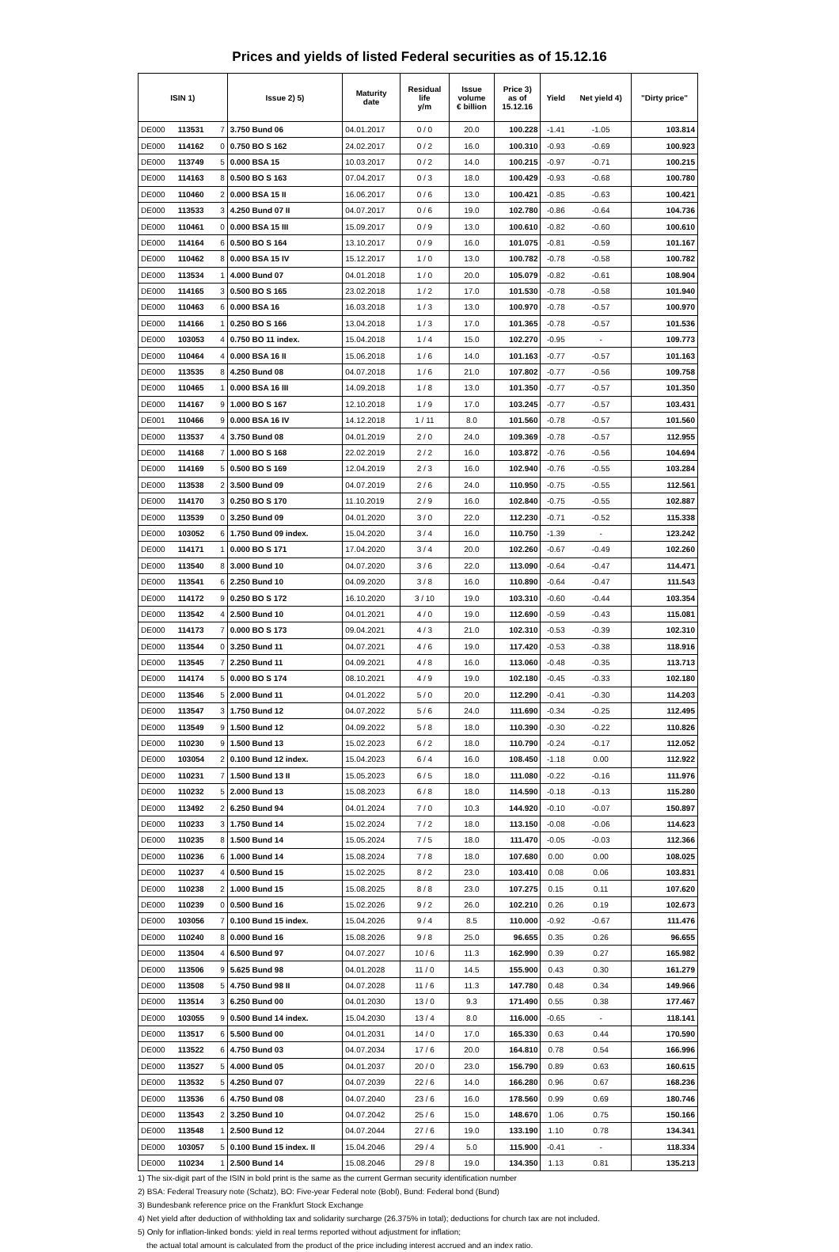Prices and yields of listed Federal securities as of 15.12.16
| ISIN 1) | | | Issue 2) 5) | Maturity date | Residual life y/m | Issue volume € billion | Price 3) as of 15.12.16 | Yield | Net yield 4) | "Dirty price" |
| --- | --- | --- | --- | --- | --- | --- | --- | --- | --- | --- |
| DE000 | 113531 | 7 | 3.750 Bund 06 | 04.01.2017 | 0 / 0 | 20.0 | 100.228 | -1.41 | -1.05 | 103.814 |
| DE000 | 114162 | 0 | 0.750 BO S 162 | 24.02.2017 | 0 / 2 | 16.0 | 100.310 | -0.93 | -0.69 | 100.923 |
| DE000 | 113749 | 5 | 0.000 BSA 15 | 10.03.2017 | 0 / 2 | 14.0 | 100.215 | -0.97 | -0.71 | 100.215 |
| DE000 | 114163 | 8 | 0.500 BO S 163 | 07.04.2017 | 0 / 3 | 18.0 | 100.429 | -0.93 | -0.68 | 100.780 |
| DE000 | 110460 | 2 | 0.000 BSA 15 II | 16.06.2017 | 0 / 6 | 13.0 | 100.421 | -0.85 | -0.63 | 100.421 |
| DE000 | 113533 | 3 | 4.250 Bund 07 II | 04.07.2017 | 0 / 6 | 19.0 | 102.780 | -0.86 | -0.64 | 104.736 |
| DE000 | 110461 | 0 | 0.000 BSA 15 III | 15.09.2017 | 0 / 9 | 13.0 | 100.610 | -0.82 | -0.60 | 100.610 |
| DE000 | 114164 | 6 | 0.500 BO S 164 | 13.10.2017 | 0 / 9 | 16.0 | 101.075 | -0.81 | -0.59 | 101.167 |
| DE000 | 110462 | 8 | 0.000 BSA 15 IV | 15.12.2017 | 1 / 0 | 13.0 | 100.782 | -0.78 | -0.58 | 100.782 |
| DE000 | 113534 | 1 | 4.000 Bund 07 | 04.01.2018 | 1 / 0 | 20.0 | 105.079 | -0.82 | -0.61 | 108.904 |
| DE000 | 114165 | 3 | 0.500 BO S 165 | 23.02.2018 | 1 / 2 | 17.0 | 101.530 | -0.78 | -0.58 | 101.940 |
| DE000 | 110463 | 6 | 0.000 BSA 16 | 16.03.2018 | 1 / 3 | 13.0 | 100.970 | -0.78 | -0.57 | 100.970 |
| DE000 | 114166 | 1 | 0.250 BO S 166 | 13.04.2018 | 1 / 3 | 17.0 | 101.365 | -0.78 | -0.57 | 101.536 |
| DE000 | 103053 | 4 | 0.750 BO 11 index. | 15.04.2018 | 1 / 4 | 15.0 | 102.270 | -0.95 | - | 109.773 |
| DE000 | 110464 | 4 | 0.000 BSA 16 II | 15.06.2018 | 1 / 6 | 14.0 | 101.163 | -0.77 | -0.57 | 101.163 |
| DE000 | 113535 | 8 | 4.250 Bund 08 | 04.07.2018 | 1 / 6 | 21.0 | 107.802 | -0.77 | -0.56 | 109.758 |
| DE000 | 110465 | 1 | 0.000 BSA 16 III | 14.09.2018 | 1 / 8 | 13.0 | 101.350 | -0.77 | -0.57 | 101.350 |
| DE000 | 114167 | 9 | 1.000 BO S 167 | 12.10.2018 | 1 / 9 | 17.0 | 103.245 | -0.77 | -0.57 | 103.431 |
| DE001 | 110466 | 9 | 0.000 BSA 16 IV | 14.12.2018 | 1 / 11 | 8.0 | 101.560 | -0.78 | -0.57 | 101.560 |
| DE000 | 113537 | 4 | 3.750 Bund 08 | 04.01.2019 | 2 / 0 | 24.0 | 109.369 | -0.78 | -0.57 | 112.955 |
| DE000 | 114168 | 7 | 1.000 BO S 168 | 22.02.2019 | 2 / 2 | 16.0 | 103.872 | -0.76 | -0.56 | 104.694 |
| DE000 | 114169 | 5 | 0.500 BO S 169 | 12.04.2019 | 2 / 3 | 16.0 | 102.940 | -0.76 | -0.55 | 103.284 |
| DE000 | 113538 | 2 | 3.500 Bund 09 | 04.07.2019 | 2 / 6 | 24.0 | 110.950 | -0.75 | -0.55 | 112.561 |
| DE000 | 114170 | 3 | 0.250 BO S 170 | 11.10.2019 | 2 / 9 | 16.0 | 102.840 | -0.75 | -0.55 | 102.887 |
| DE000 | 113539 | 0 | 3.250 Bund 09 | 04.01.2020 | 3 / 0 | 22.0 | 112.230 | -0.71 | -0.52 | 115.338 |
| DE000 | 103052 | 6 | 1.750 Bund 09 index. | 15.04.2020 | 3 / 4 | 16.0 | 110.750 | -1.39 | - | 123.242 |
| DE000 | 114171 | 1 | 0.000 BO S 171 | 17.04.2020 | 3 / 4 | 20.0 | 102.260 | -0.67 | -0.49 | 102.260 |
| DE000 | 113540 | 8 | 3.000 Bund 10 | 04.07.2020 | 3 / 6 | 22.0 | 113.090 | -0.64 | -0.47 | 114.471 |
| DE000 | 113541 | 6 | 2.250 Bund 10 | 04.09.2020 | 3 / 8 | 16.0 | 110.890 | -0.64 | -0.47 | 111.543 |
| DE000 | 114172 | 9 | 0.250 BO S 172 | 16.10.2020 | 3 / 10 | 19.0 | 103.310 | -0.60 | -0.44 | 103.354 |
| DE000 | 113542 | 4 | 2.500 Bund 10 | 04.01.2021 | 4 / 0 | 19.0 | 112.690 | -0.59 | -0.43 | 115.081 |
| DE000 | 114173 | 7 | 0.000 BO S 173 | 09.04.2021 | 4 / 3 | 21.0 | 102.310 | -0.53 | -0.39 | 102.310 |
| DE000 | 113544 | 0 | 3.250 Bund 11 | 04.07.2021 | 4 / 6 | 19.0 | 117.420 | -0.53 | -0.38 | 118.916 |
| DE000 | 113545 | 7 | 2.250 Bund 11 | 04.09.2021 | 4 / 8 | 16.0 | 113.060 | -0.48 | -0.35 | 113.713 |
| DE000 | 114174 | 5 | 0.000 BO S 174 | 08.10.2021 | 4 / 9 | 19.0 | 102.180 | -0.45 | -0.33 | 102.180 |
| DE000 | 113546 | 5 | 2.000 Bund 11 | 04.01.2022 | 5 / 0 | 20.0 | 112.290 | -0.41 | -0.30 | 114.203 |
| DE000 | 113547 | 3 | 1.750 Bund 12 | 04.07.2022 | 5 / 6 | 24.0 | 111.690 | -0.34 | -0.25 | 112.495 |
| DE000 | 113549 | 9 | 1.500 Bund 12 | 04.09.2022 | 5 / 8 | 18.0 | 110.390 | -0.30 | -0.22 | 110.826 |
| DE000 | 110230 | 9 | 1.500 Bund 13 | 15.02.2023 | 6 / 2 | 18.0 | 110.790 | -0.24 | -0.17 | 112.052 |
| DE000 | 103054 | 2 | 0.100 Bund 12 index. | 15.04.2023 | 6 / 4 | 16.0 | 108.450 | -1.18 | 0.00 | 112.922 |
| DE000 | 110231 | 7 | 1.500 Bund 13 II | 15.05.2023 | 6 / 5 | 18.0 | 111.080 | -0.22 | -0.16 | 111.976 |
| DE000 | 110232 | 5 | 2.000 Bund 13 | 15.08.2023 | 6 / 8 | 18.0 | 114.590 | -0.18 | -0.13 | 115.280 |
| DE000 | 113492 | 2 | 6.250 Bund 94 | 04.01.2024 | 7 / 0 | 10.3 | 144.920 | -0.10 | -0.07 | 150.897 |
| DE000 | 110233 | 3 | 1.750 Bund 14 | 15.02.2024 | 7 / 2 | 18.0 | 113.150 | -0.08 | -0.06 | 114.623 |
| DE000 | 110235 | 8 | 1.500 Bund 14 | 15.05.2024 | 7 / 5 | 18.0 | 111.470 | -0.05 | -0.03 | 112.366 |
| DE000 | 110236 | 6 | 1.000 Bund 14 | 15.08.2024 | 7 / 8 | 18.0 | 107.680 | 0.00 | 0.00 | 108.025 |
| DE000 | 110237 | 4 | 0.500 Bund 15 | 15.02.2025 | 8 / 2 | 23.0 | 103.410 | 0.08 | 0.06 | 103.831 |
| DE000 | 110238 | 2 | 1.000 Bund 15 | 15.08.2025 | 8 / 8 | 23.0 | 107.275 | 0.15 | 0.11 | 107.620 |
| DE000 | 110239 | 0 | 0.500 Bund 16 | 15.02.2026 | 9 / 2 | 26.0 | 102.210 | 0.26 | 0.19 | 102.673 |
| DE000 | 103056 | 7 | 0.100 Bund 15 index. | 15.04.2026 | 9 / 4 | 8.5 | 110.000 | -0.92 | -0.67 | 111.476 |
| DE000 | 110240 | 8 | 0.000 Bund 16 | 15.08.2026 | 9 / 8 | 25.0 | 96.655 | 0.35 | 0.26 | 96.655 |
| DE000 | 113504 | 4 | 6.500 Bund 97 | 04.07.2027 | 10 / 6 | 11.3 | 162.990 | 0.39 | 0.27 | 165.982 |
| DE000 | 113506 | 9 | 5.625 Bund 98 | 04.01.2028 | 11 / 0 | 14.5 | 155.900 | 0.43 | 0.30 | 161.279 |
| DE000 | 113508 | 5 | 4.750 Bund 98 II | 04.07.2028 | 11 / 6 | 11.3 | 147.780 | 0.48 | 0.34 | 149.966 |
| DE000 | 113514 | 3 | 6.250 Bund 00 | 04.01.2030 | 13 / 0 | 9.3 | 171.490 | 0.55 | 0.38 | 177.467 |
| DE000 | 103055 | 9 | 0.500 Bund 14 index. | 15.04.2030 | 13 / 4 | 8.0 | 116.000 | -0.65 | - | 118.141 |
| DE000 | 113517 | 6 | 5.500 Bund 00 | 04.01.2031 | 14 / 0 | 17.0 | 165.330 | 0.63 | 0.44 | 170.590 |
| DE000 | 113522 | 6 | 4.750 Bund 03 | 04.07.2034 | 17 / 6 | 20.0 | 164.810 | 0.78 | 0.54 | 166.996 |
| DE000 | 113527 | 5 | 4.000 Bund 05 | 04.01.2037 | 20 / 0 | 23.0 | 156.790 | 0.89 | 0.63 | 160.615 |
| DE000 | 113532 | 5 | 4.250 Bund 07 | 04.07.2039 | 22 / 6 | 14.0 | 166.280 | 0.96 | 0.67 | 168.236 |
| DE000 | 113536 | 6 | 4.750 Bund 08 | 04.07.2040 | 23 / 6 | 16.0 | 178.560 | 0.99 | 0.69 | 180.746 |
| DE000 | 113543 | 2 | 3.250 Bund 10 | 04.07.2042 | 25 / 6 | 15.0 | 148.670 | 1.06 | 0.75 | 150.166 |
| DE000 | 113548 | 1 | 2.500 Bund 12 | 04.07.2044 | 27 / 6 | 19.0 | 133.190 | 1.10 | 0.78 | 134.341 |
| DE000 | 103057 | 5 | 0.100 Bund 15 index. II | 15.04.2046 | 29 / 4 | 5.0 | 115.900 | -0.41 | - | 118.334 |
| DE000 | 110234 | 1 | 2.500 Bund 14 | 15.08.2046 | 29 / 8 | 19.0 | 134.350 | 1.13 | 0.81 | 135.213 |
1) The six-digit part of the ISIN in bold print is the same as the current German security identification number
2) BSA: Federal Treasury note (Schatz), BO: Five-year Federal note (Bobl), Bund: Federal bond (Bund)
3) Bundesbank reference price on the Frankfurt Stock Exchange
4) Net yield after deduction of withholding tax and solidarity surcharge (26.375% in total); deductions for church tax are not included.
5) Only for inflation-linked bonds: yield in real terms reported without adjustment for inflation;
the actual total amount is calculated from the product of the price including interest accrued and an index ratio.